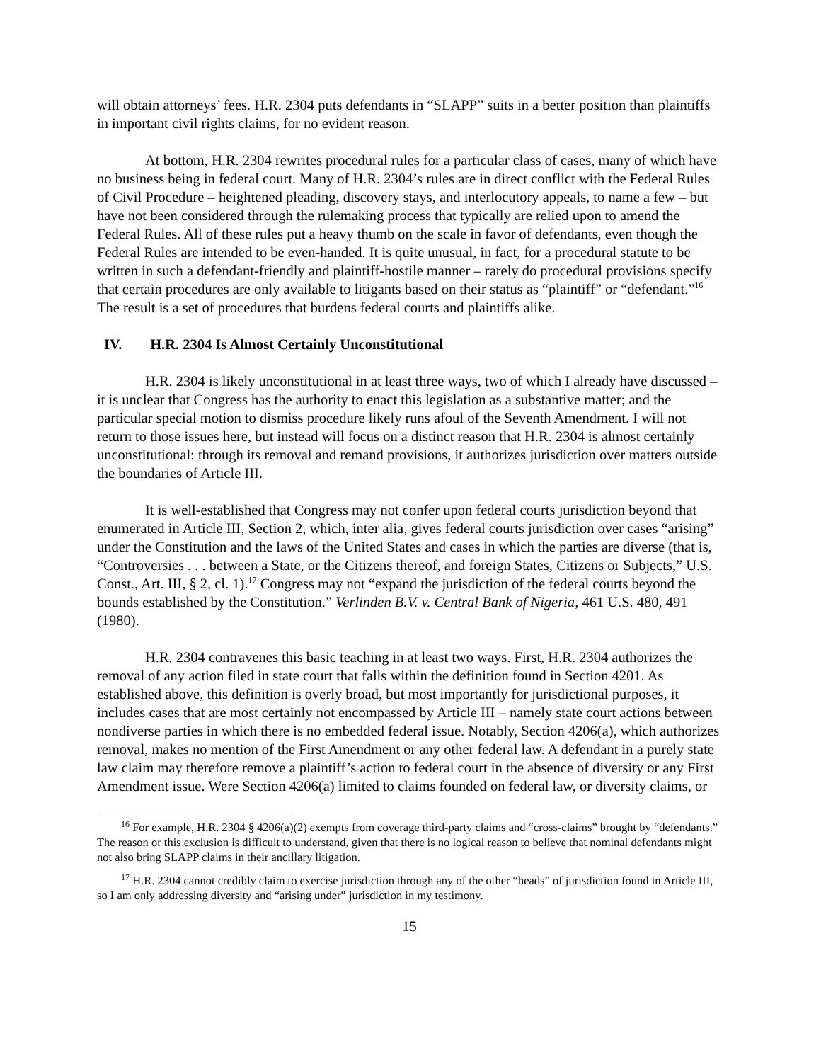will obtain attorneys’ fees. H.R. 2304 puts defendants in “SLAPP” suits in a better position than plaintiffs in important civil rights claims, for no evident reason.
At bottom, H.R. 2304 rewrites procedural rules for a particular class of cases, many of which have no business being in federal court. Many of H.R. 2304’s rules are in direct conflict with the Federal Rules of Civil Procedure – heightened pleading, discovery stays, and interlocutory appeals, to name a few – but have not been considered through the rulemaking process that typically are relied upon to amend the Federal Rules. All of these rules put a heavy thumb on the scale in favor of defendants, even though the Federal Rules are intended to be even-handed. It is quite unusual, in fact, for a procedural statute to be written in such a defendant-friendly and plaintiff-hostile manner – rarely do procedural provisions specify that certain procedures are only available to litigants based on their status as “plaintiff” or “defendant.”<sup>16</sup> The result is a set of procedures that burdens federal courts and plaintiffs alike.
IV. H.R. 2304 Is Almost Certainly Unconstitutional
H.R. 2304 is likely unconstitutional in at least three ways, two of which I already have discussed – it is unclear that Congress has the authority to enact this legislation as a substantive matter; and the particular special motion to dismiss procedure likely runs afoul of the Seventh Amendment. I will not return to those issues here, but instead will focus on a distinct reason that H.R. 2304 is almost certainly unconstitutional: through its removal and remand provisions, it authorizes jurisdiction over matters outside the boundaries of Article III.
It is well-established that Congress may not confer upon federal courts jurisdiction beyond that enumerated in Article III, Section 2, which, inter alia, gives federal courts jurisdiction over cases “arising” under the Constitution and the laws of the United States and cases in which the parties are diverse (that is, “Controversies . . . between a State, or the Citizens thereof, and foreign States, Citizens or Subjects,” U.S. Const., Art. III, § 2, cl. 1).<sup>17</sup> Congress may not “expand the jurisdiction of the federal courts beyond the bounds established by the Constitution.” Verlinden B.V. v. Central Bank of Nigeria, 461 U.S. 480, 491 (1980).
H.R. 2304 contravenes this basic teaching in at least two ways. First, H.R. 2304 authorizes the removal of any action filed in state court that falls within the definition found in Section 4201. As established above, this definition is overly broad, but most importantly for jurisdictional purposes, it includes cases that are most certainly not encompassed by Article III – namely state court actions between nondiverse parties in which there is no embedded federal issue. Notably, Section 4206(a), which authorizes removal, makes no mention of the First Amendment or any other federal law. A defendant in a purely state law claim may therefore remove a plaintiff’s action to federal court in the absence of diversity or any First Amendment issue. Were Section 4206(a) limited to claims founded on federal law, or diversity claims, or
<sup>16</sup> For example, H.R. 2304 § 4206(a)(2) exempts from coverage third-party claims and “cross-claims” brought by “defendants.” The reason or this exclusion is difficult to understand, given that there is no logical reason to believe that nominal defendants might not also bring SLAPP claims in their ancillary litigation.
<sup>17</sup> H.R. 2304 cannot credibly claim to exercise jurisdiction through any of the other “heads” of jurisdiction found in Article III, so I am only addressing diversity and “arising under” jurisdiction in my testimony.
15